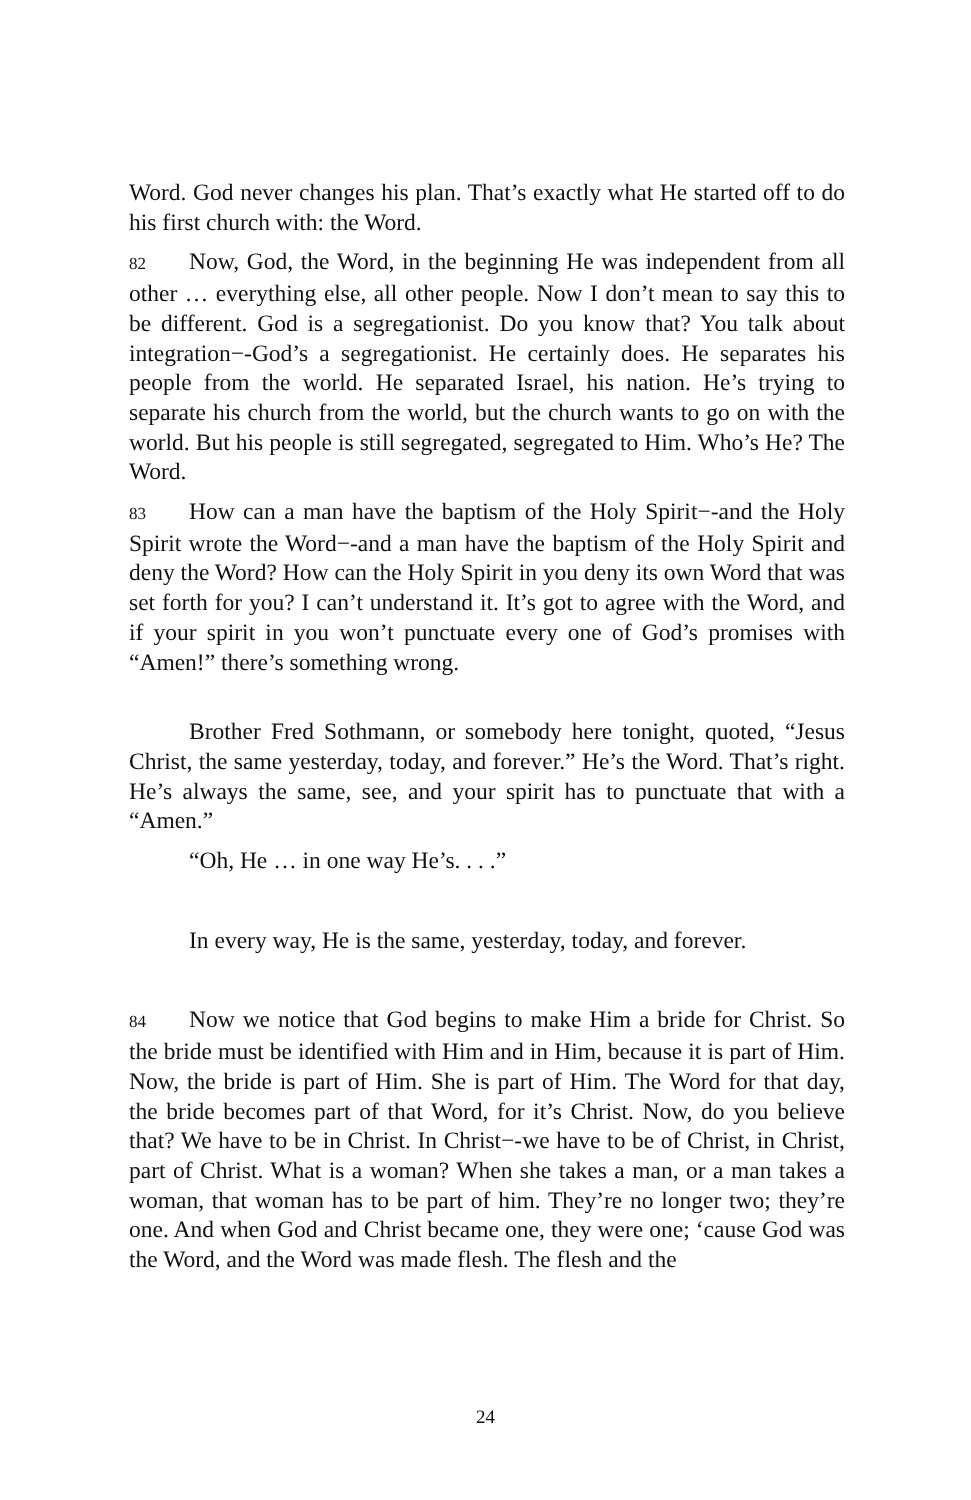Word. God never changes his plan. That’s exactly what He started off to do his first church with: the Word.
82 Now, God, the Word, in the beginning He was independent from all other … everything else, all other people. Now I don’t mean to say this to be different. God is a segregationist. Do you know that? You talk about integration−-God’s a segregationist. He certainly does. He separates his people from the world. He separated Israel, his nation. He’s trying to separate his church from the world, but the church wants to go on with the world. But his people is still segregated, segregated to Him. Who’s He? The Word.
83 How can a man have the baptism of the Holy Spirit−-and the Holy Spirit wrote the Word−-and a man have the baptism of the Holy Spirit and deny the Word? How can the Holy Spirit in you deny its own Word that was set forth for you? I can’t understand it. It’s got to agree with the Word, and if your spirit in you won’t punctuate every one of God’s promises with “Amen!” there’s something wrong.
Brother Fred Sothmann, or somebody here tonight, quoted, “Jesus Christ, the same yesterday, today, and forever.” He’s the Word. That’s right. He’s always the same, see, and your spirit has to punctuate that with a “Amen.”
“Oh, He … in one way He’s. . . .”
In every way, He is the same, yesterday, today, and forever.
84 Now we notice that God begins to make Him a bride for Christ. So the bride must be identified with Him and in Him, because it is part of Him. Now, the bride is part of Him. She is part of Him. The Word for that day, the bride becomes part of that Word, for it’s Christ. Now, do you believe that? We have to be in Christ. In Christ−-we have to be of Christ, in Christ, part of Christ. What is a woman? When she takes a man, or a man takes a woman, that woman has to be part of him. They’re no longer two; they’re one. And when God and Christ became one, they were one; ‘cause God was the Word, and the Word was made flesh. The flesh and the
24